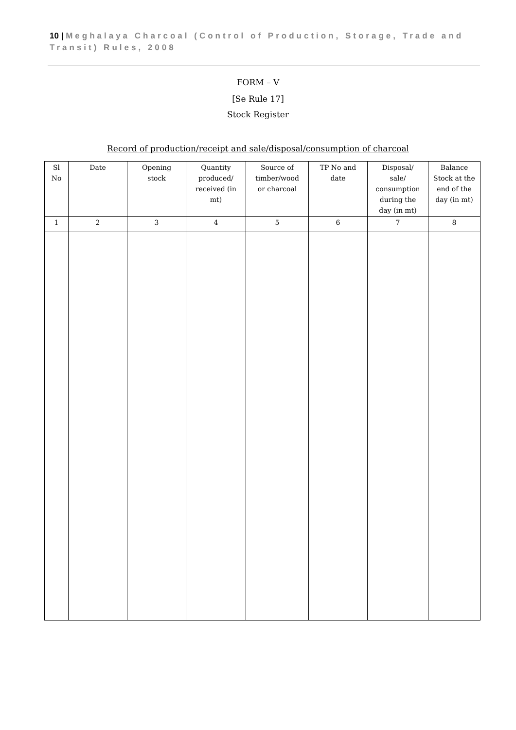10 | Meghalaya Charcoal (Control of Production, Storage, Trade and Transit) Rules, 2008
FORM – V
[Se Rule 17]
Stock Register
Record of production/receipt and sale/disposal/consumption of charcoal
| Sl No | Date | Opening stock | Quantity produced/ received (in mt) | Source of timber/wood or charcoal | TP No and date | Disposal/ sale/ consumption during the day (in mt) | Balance Stock at the end of the day (in mt) |
| --- | --- | --- | --- | --- | --- | --- | --- |
| 1 | 2 | 3 | 4 | 5 | 6 | 7 | 8 |